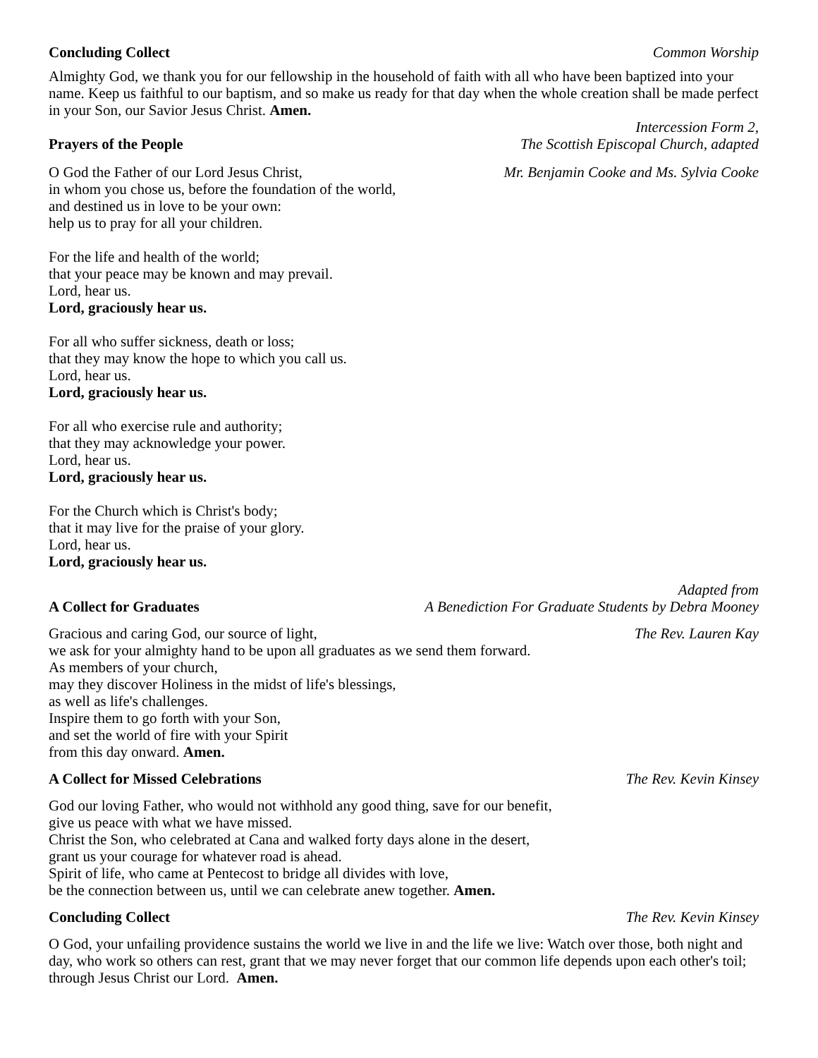Concluding Collect Common Worship
Almighty God, we thank you for our fellowship in the household of faith with all who have been baptized into your name. Keep us faithful to our baptism, and so make us ready for that day when the whole creation shall be made perfect in your Son, our Savior Jesus Christ. Amen.
Prayers of the People Intercession Form 2,
The Scottish Episcopal Church, adapted
O God the Father of our Lord Jesus Christ,
in whom you chose us, before the foundation of the world,
and destined us in love to be your own:
help us to pray for all your children.
Mr. Benjamin Cooke and Ms. Sylvia Cooke
For the life and health of the world;
that your peace may be known and may prevail.
Lord, hear us.
Lord, graciously hear us.
For all who suffer sickness, death or loss;
that they may know the hope to which you call us.
Lord, hear us.
Lord, graciously hear us.
For all who exercise rule and authority;
that they may acknowledge your power.
Lord, hear us.
Lord, graciously hear us.
For the Church which is Christ's body;
that it may live for the praise of your glory.
Lord, hear us.
Lord, graciously hear us.
A Collect for Graduates Adapted from
A Benediction For Graduate Students by Debra Mooney
Gracious and caring God, our source of light,
we ask for your almighty hand to be upon all graduates as we send them forward.
As members of your church,
may they discover Holiness in the midst of life's blessings,
as well as life's challenges.
Inspire them to go forth with your Son,
and set the world of fire with your Spirit
from this day onward. Amen.
The Rev. Lauren Kay
A Collect for Missed Celebrations The Rev. Kevin Kinsey
God our loving Father, who would not withhold any good thing, save for our benefit,
give us peace with what we have missed.
Christ the Son, who celebrated at Cana and walked forty days alone in the desert,
grant us your courage for whatever road is ahead.
Spirit of life, who came at Pentecost to bridge all divides with love,
be the connection between us, until we can celebrate anew together. Amen.
Concluding Collect The Rev. Kevin Kinsey
O God, your unfailing providence sustains the world we live in and the life we live: Watch over those, both night and day, who work so others can rest, grant that we may never forget that our common life depends upon each other's toil; through Jesus Christ our Lord. Amen.